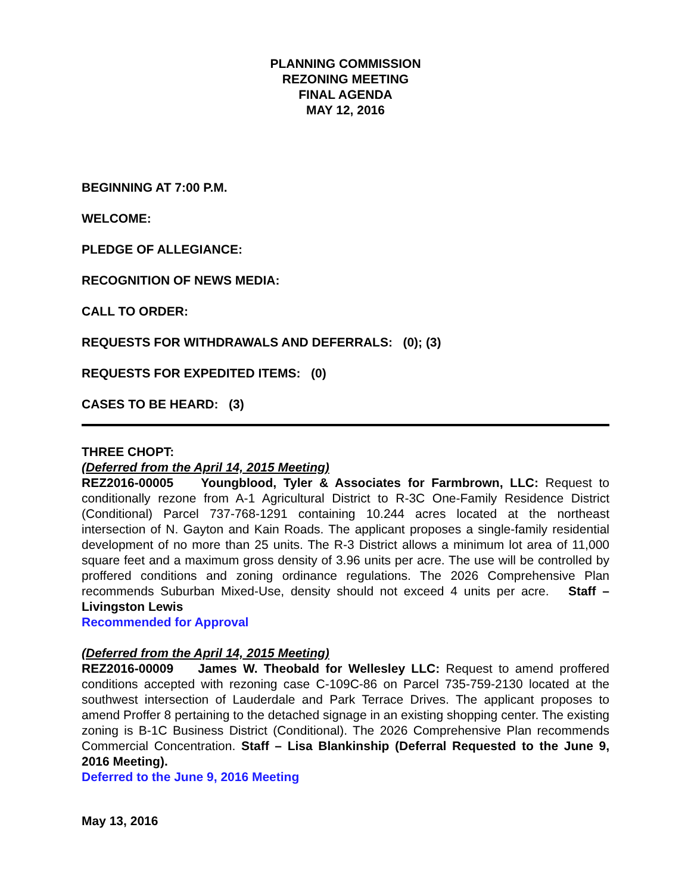PLANNING COMMISSION
REZONING MEETING
FINAL AGENDA
MAY 12, 2016
BEGINNING AT 7:00 P.M.
WELCOME:
PLEDGE OF ALLEGIANCE:
RECOGNITION OF NEWS MEDIA:
CALL TO ORDER:
REQUESTS FOR WITHDRAWALS AND DEFERRALS: (0); (3)
REQUESTS FOR EXPEDITED ITEMS: (0)
CASES TO BE HEARD: (3)
THREE CHOPT:
(Deferred from the April 14, 2015 Meeting)
REZ2016-00005 Youngblood, Tyler & Associates for Farmbrown, LLC: Request to conditionally rezone from A-1 Agricultural District to R-3C One-Family Residence District (Conditional) Parcel 737-768-1291 containing 10.244 acres located at the northeast intersection of N. Gayton and Kain Roads. The applicant proposes a single-family residential development of no more than 25 units. The R-3 District allows a minimum lot area of 11,000 square feet and a maximum gross density of 3.96 units per acre. The use will be controlled by proffered conditions and zoning ordinance regulations. The 2026 Comprehensive Plan recommends Suburban Mixed-Use, density should not exceed 4 units per acre. Staff – Livingston Lewis
Recommended for Approval
(Deferred from the April 14, 2015 Meeting)
REZ2016-00009 James W. Theobald for Wellesley LLC: Request to amend proffered conditions accepted with rezoning case C-109C-86 on Parcel 735-759-2130 located at the southwest intersection of Lauderdale and Park Terrace Drives. The applicant proposes to amend Proffer 8 pertaining to the detached signage in an existing shopping center. The existing zoning is B-1C Business District (Conditional). The 2026 Comprehensive Plan recommends Commercial Concentration. Staff – Lisa Blankinship (Deferral Requested to the June 9, 2016 Meeting).
Deferred to the June 9, 2016 Meeting
May 13, 2016